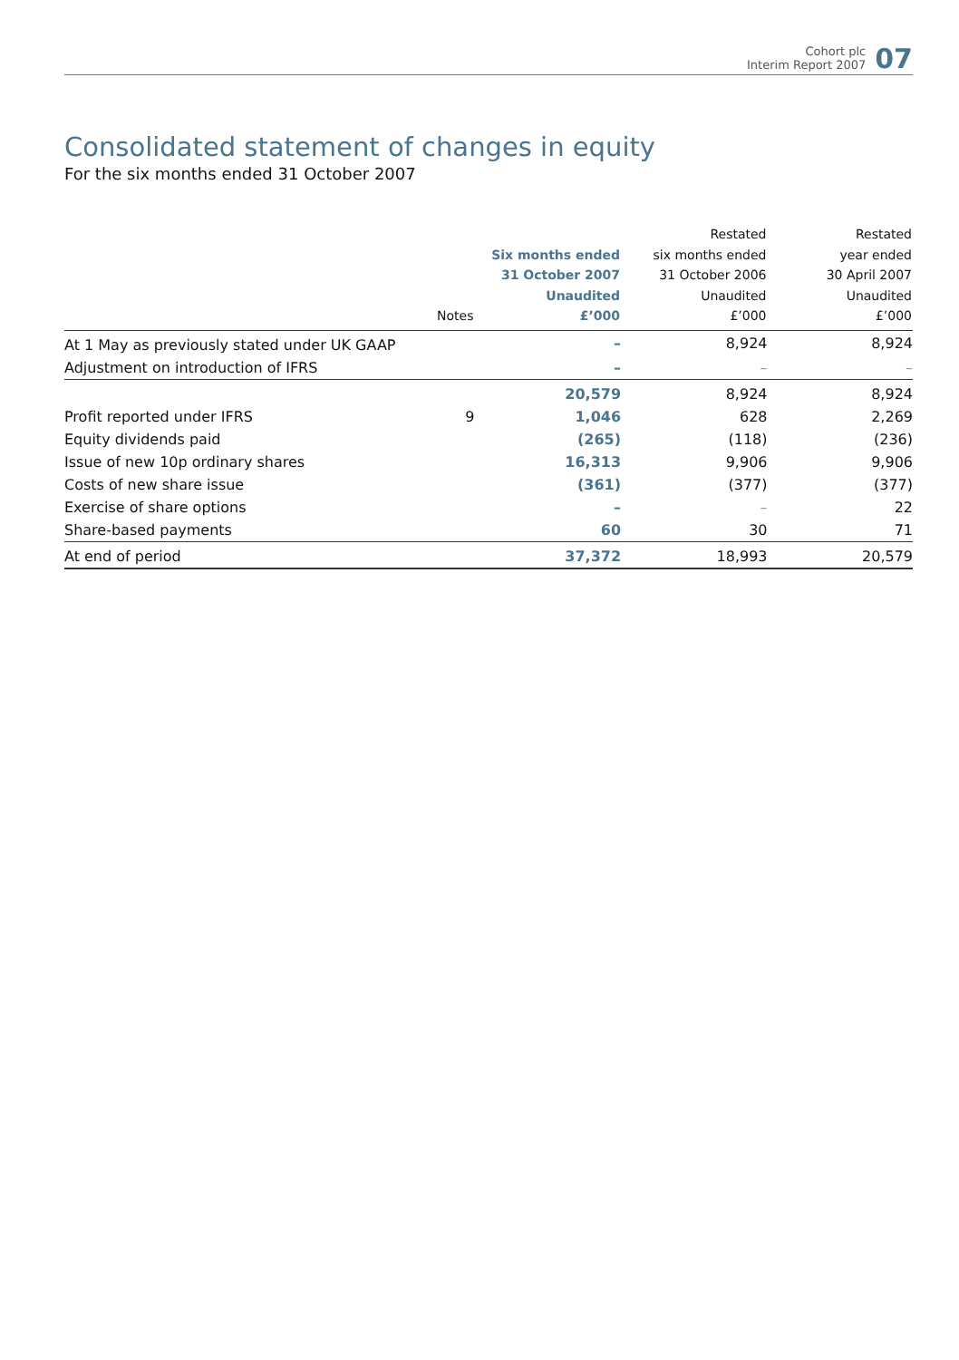Cohort plc
Interim Report 2007
07
Consolidated statement of changes in equity
For the six months ended 31 October 2007
| | Notes | Six months ended 31 October 2007 Unaudited £’000 | Restated six months ended 31 October 2006 Unaudited £’000 | Restated year ended 30 April 2007 Unaudited £’000 |
| --- | --- | --- | --- | --- |
| At 1 May as previously stated under UK GAAP | | – | 8,924 | 8,924 |
| Adjustment on introduction of IFRS | | – | – | – |
| | | 20,579 | 8,924 | 8,924 |
| Profit reported under IFRS | 9 | 1,046 | 628 | 2,269 |
| Equity dividends paid | | (265) | (118) | (236) |
| Issue of new 10p ordinary shares | | 16,313 | 9,906 | 9,906 |
| Costs of new share issue | | (361) | (377) | (377) |
| Exercise of share options | | – | – | 22 |
| Share-based payments | | 60 | 30 | 71 |
| At end of period | | 37,372 | 18,993 | 20,579 |